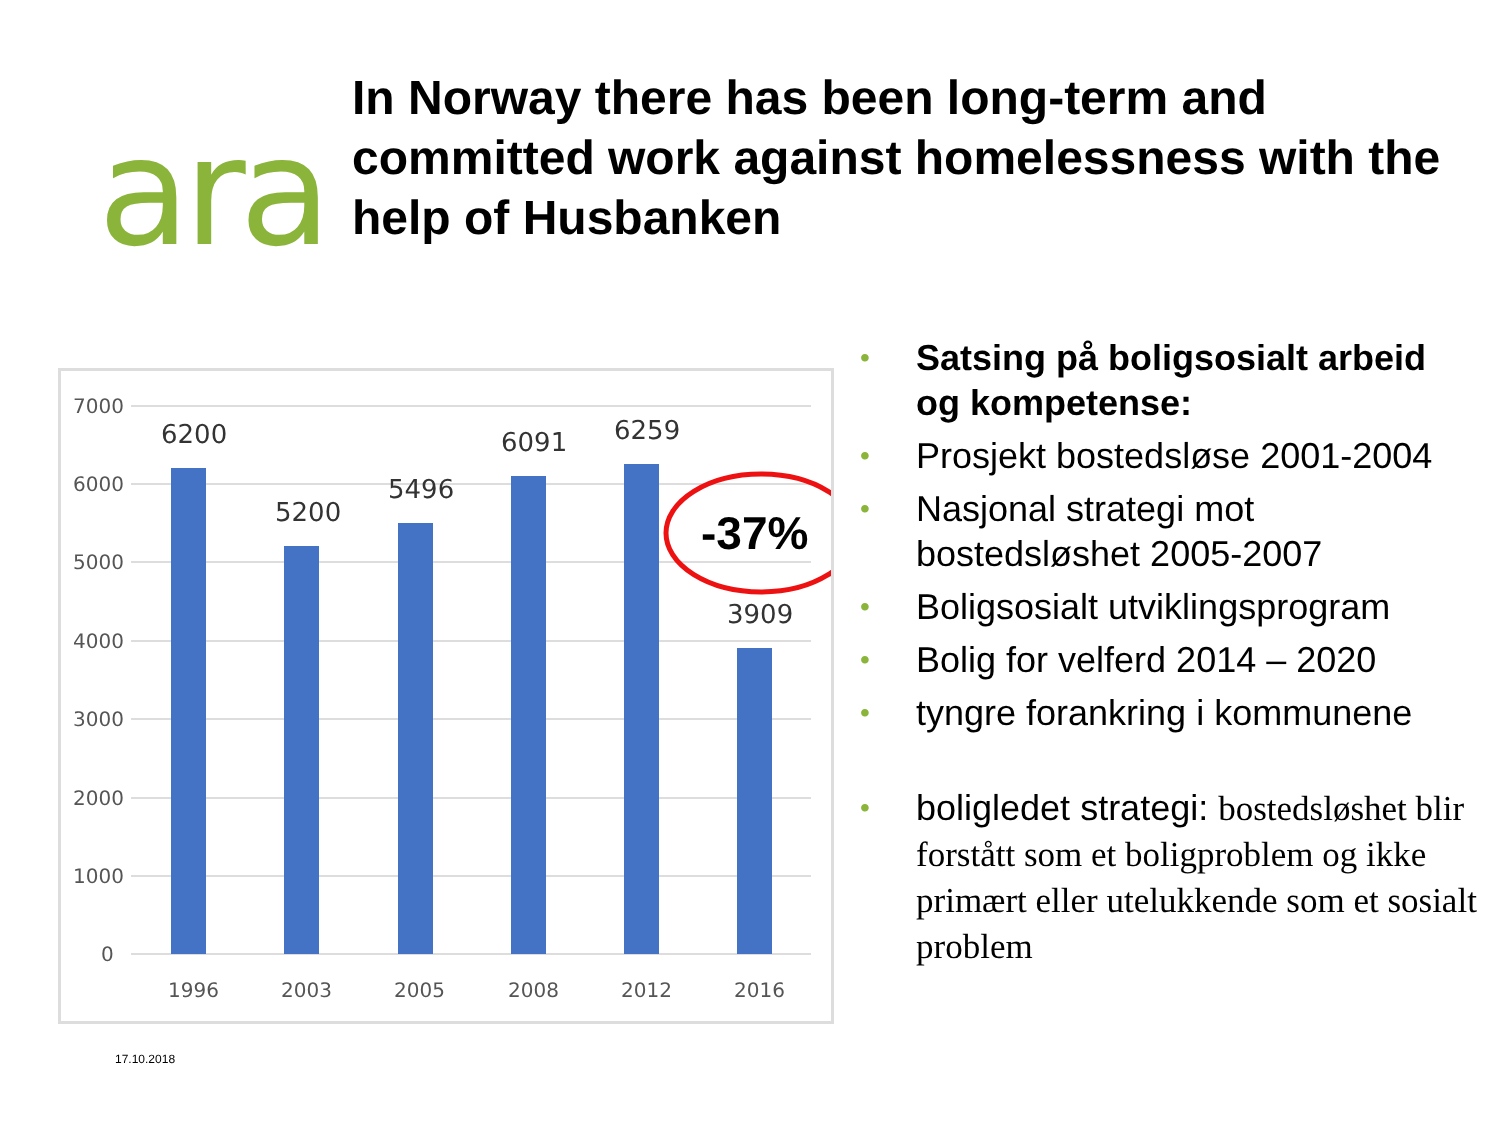ara
In Norway there has been long-term and committed work against homelessness with the help of Husbanken
7000
6000
5000
4000
3000
2000
1000
0
6200
5200
5496
6091
6259
3909
1996
2003
2005
2008
2012
2016
-37%
• Satsing på boligsosialt arbeid og kompetense:
• Prosjekt bostedsløse 2001-2004
• Nasjonal strategi mot bostedsløshet 2005-2007
• Boligsosialt utviklingsprogram
• Bolig for velferd 2014 – 2020
• tyngre forankring i kommunene
• boligledet strategi: bostedsløshet blir forstått som et boligproblem og ikke primært eller utelukkende som et sosialt problem
17.10.2018